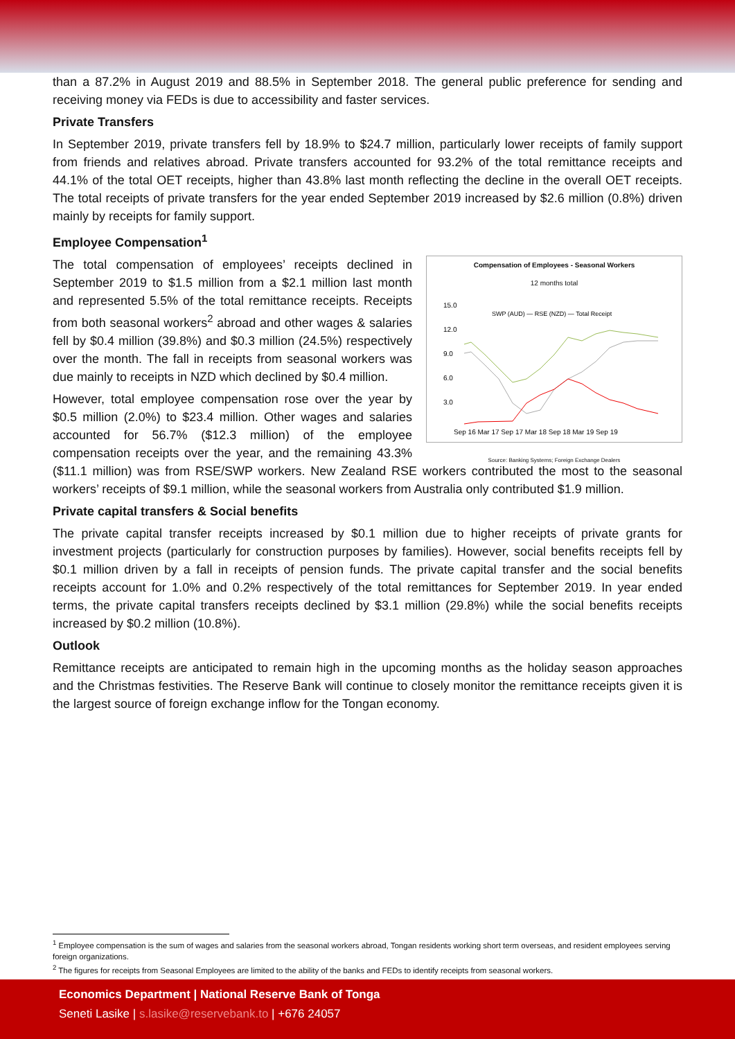than a 87.2% in August 2019 and 88.5% in September 2018. The general public preference for sending and receiving money via FEDs is due to accessibility and faster services.
Private Transfers
In September 2019, private transfers fell by 18.9% to $24.7 million, particularly lower receipts of family support from friends and relatives abroad. Private transfers accounted for 93.2% of the total remittance receipts and 44.1% of the total OET receipts, higher than 43.8% last month reflecting the decline in the overall OET receipts. The total receipts of private transfers for the year ended September 2019 increased by $2.6 million (0.8%) driven mainly by receipts for family support.
Employee Compensation<sup>1</sup>
Compensation of Employees - Seasonal Workers
12 months total
15.0
12.0
9.0
6.0
3.0
SWP (AUD) — RSE (NZD) — Total Receipt
Sep 16 Mar 17 Sep 17 Mar 18 Sep 18 Mar 19 Sep 19
Source: Banking Systems; Foreign Exchange Dealers
The total compensation of employees’ receipts declined in September 2019 to $1.5 million from a $2.1 million last month and represented 5.5% of the total remittance receipts. Receipts from both seasonal workers<sup>2</sup> abroad and other wages & salaries fell by $0.4 million (39.8%) and $0.3 million (24.5%) respectively over the month. The fall in receipts from seasonal workers was due mainly to receipts in NZD which declined by $0.4 million.
However, total employee compensation rose over the year by $0.5 million (2.0%) to $23.4 million. Other wages and salaries accounted for 56.7% ($12.3 million) of the employee compensation receipts over the year, and the remaining 43.3% ($11.1 million) was from RSE/SWP workers. New Zealand RSE workers contributed the most to the seasonal workers’ receipts of $9.1 million, while the seasonal workers from Australia only contributed $1.9 million.
Private capital transfers & Social benefits
The private capital transfer receipts increased by $0.1 million due to higher receipts of private grants for investment projects (particularly for construction purposes by families). However, social benefits receipts fell by $0.1 million driven by a fall in receipts of pension funds. The private capital transfer and the social benefits receipts account for 1.0% and 0.2% respectively of the total remittances for September 2019. In year ended terms, the private capital transfers receipts declined by $3.1 million (29.8%) while the social benefits receipts increased by $0.2 million (10.8%).
Outlook
Remittance receipts are anticipated to remain high in the upcoming months as the holiday season approaches and the Christmas festivities. The Reserve Bank will continue to closely monitor the remittance receipts given it is the largest source of foreign exchange inflow for the Tongan economy.
<sup>1</sup> Employee compensation is the sum of wages and salaries from the seasonal workers abroad, Tongan residents working short term overseas, and resident employees serving foreign organizations.
<sup>2</sup> The figures for receipts from Seasonal Employees are limited to the ability of the banks and FEDs to identify receipts from seasonal workers.
Economics Department | National Reserve Bank of Tonga
Seneti Lasike | s.lasike@reservebank.to | +676 24057